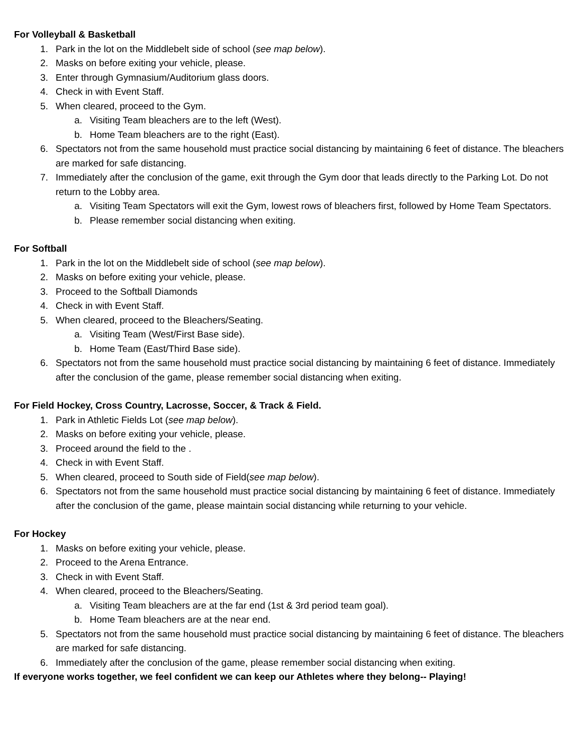For Volleyball & Basketball
1. Park in the lot on the Middlebelt side of school (see map below).
2. Masks on before exiting your vehicle, please.
3. Enter through Gymnasium/Auditorium glass doors.
4. Check in with Event Staff.
5. When cleared, proceed to the Gym.
a. Visiting Team bleachers are to the left (West).
b. Home Team bleachers are to the right (East).
6. Spectators not from the same household must practice social distancing by maintaining 6 feet of distance. The bleachers are marked for safe distancing.
7. Immediately after the conclusion of the game, exit through the Gym door that leads directly to the Parking Lot. Do not return to the Lobby area.
a. Visiting Team Spectators will exit the Gym, lowest rows of bleachers first, followed by Home Team Spectators.
b. Please remember social distancing when exiting.
For Softball
1. Park in the lot on the Middlebelt side of school (see map below).
2. Masks on before exiting your vehicle, please.
3. Proceed to the Softball Diamonds
4. Check in with Event Staff.
5. When cleared, proceed to the Bleachers/Seating.
a. Visiting Team (West/First Base side).
b. Home Team (East/Third Base side).
6. Spectators not from the same household must practice social distancing by maintaining 6 feet of distance. Immediately after the conclusion of the game, please remember social distancing when exiting.
For Field Hockey, Cross Country, Lacrosse, Soccer, & Track & Field.
1. Park in Athletic Fields Lot (see map below).
2. Masks on before exiting your vehicle, please.
3. Proceed around the field to the .
4. Check in with Event Staff.
5. When cleared, proceed to South side of Field(see map below).
6. Spectators not from the same household must practice social distancing by maintaining 6 feet of distance. Immediately after the conclusion of the game, please maintain social distancing while returning to your vehicle.
For Hockey
1. Masks on before exiting your vehicle, please.
2. Proceed to the Arena Entrance.
3. Check in with Event Staff.
4. When cleared, proceed to the Bleachers/Seating.
a. Visiting Team bleachers are at the far end (1st & 3rd period team goal).
b. Home Team bleachers are at the near end.
5. Spectators not from the same household must practice social distancing by maintaining 6 feet of distance. The bleachers are marked for safe distancing.
6. Immediately after the conclusion of the game, please remember social distancing when exiting.
If everyone works together, we feel confident we can keep our Athletes where they belong-- Playing!